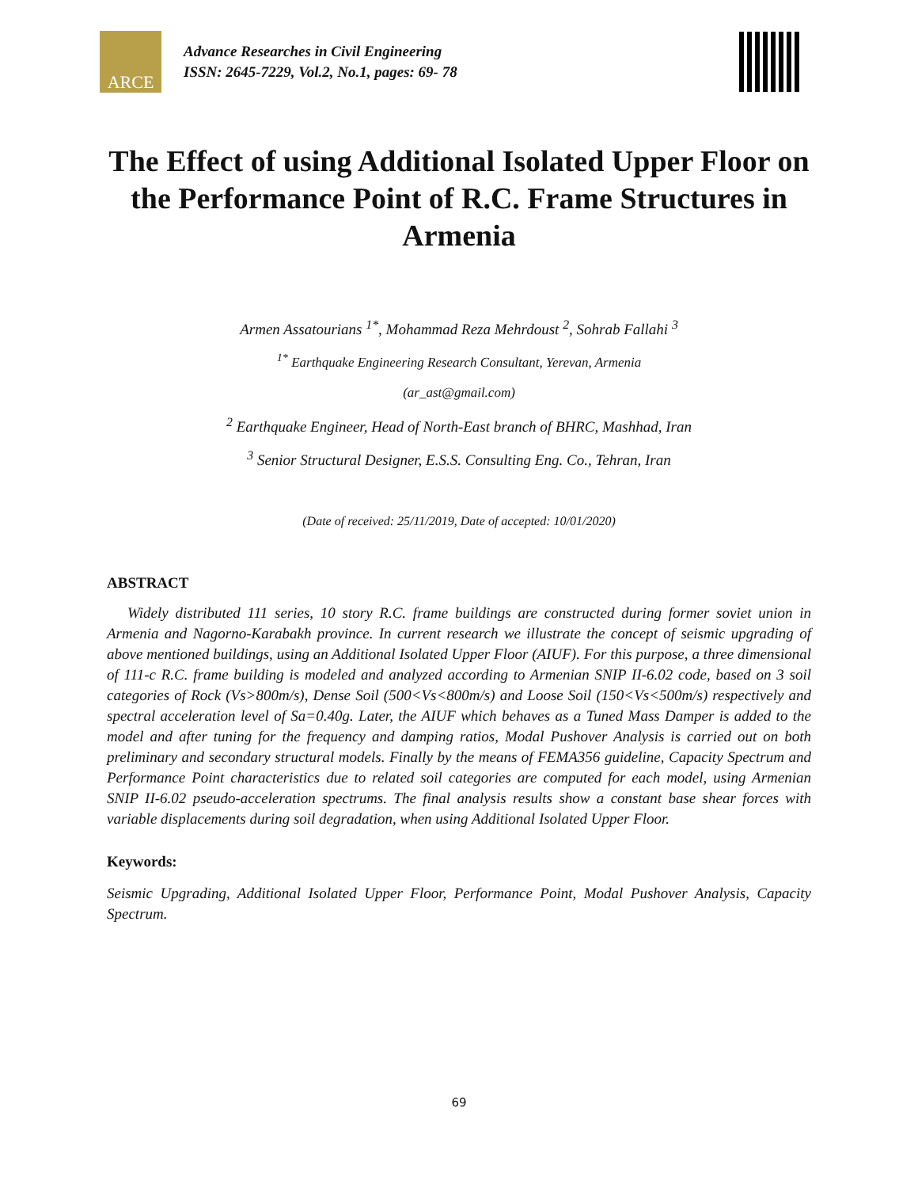ARCE
Advance Researches in Civil Engineering
ISSN: 2645-7229, Vol.2, No.1, pages: 69- 78
The Effect of using Additional Isolated Upper Floor on the Performance Point of R.C. Frame Structures in Armenia
Armen Assatourians <sup>1*</sup>, Mohammad Reza Mehrdoust <sup>2</sup>, Sohrab Fallahi <sup>3</sup>
<sup>1*</sup> Earthquake Engineering Research Consultant, Yerevan, Armenia
(ar_ast@gmail.com)
<sup>2</sup> Earthquake Engineer, Head of North-East branch of BHRC, Mashhad, Iran
<sup>3</sup> Senior Structural Designer, E.S.S. Consulting Eng. Co., Tehran, Iran
(Date of received: 25/11/2019, Date of accepted: 10/01/2020)
ABSTRACT
Widely distributed 111 series, 10 story R.C. frame buildings are constructed during former soviet union in Armenia and Nagorno-Karabakh province. In current research we illustrate the concept of seismic upgrading of above mentioned buildings, using an Additional Isolated Upper Floor (AIUF). For this purpose, a three dimensional of 111-c R.C. frame building is modeled and analyzed according to Armenian SNIP II-6.02 code, based on 3 soil categories of Rock (Vs>800m/s), Dense Soil (500<Vs<800m/s) and Loose Soil (150<Vs<500m/s) respectively and spectral acceleration level of Sa=0.40g. Later, the AIUF which behaves as a Tuned Mass Damper is added to the model and after tuning for the frequency and damping ratios, Modal Pushover Analysis is carried out on both preliminary and secondary structural models. Finally by the means of FEMA356 guideline, Capacity Spectrum and Performance Point characteristics due to related soil categories are computed for each model, using Armenian SNIP II-6.02 pseudo-acceleration spectrums. The final analysis results show a constant base shear forces with variable displacements during soil degradation, when using Additional Isolated Upper Floor.
Keywords:
Seismic Upgrading, Additional Isolated Upper Floor, Performance Point, Modal Pushover Analysis, Capacity Spectrum.
69